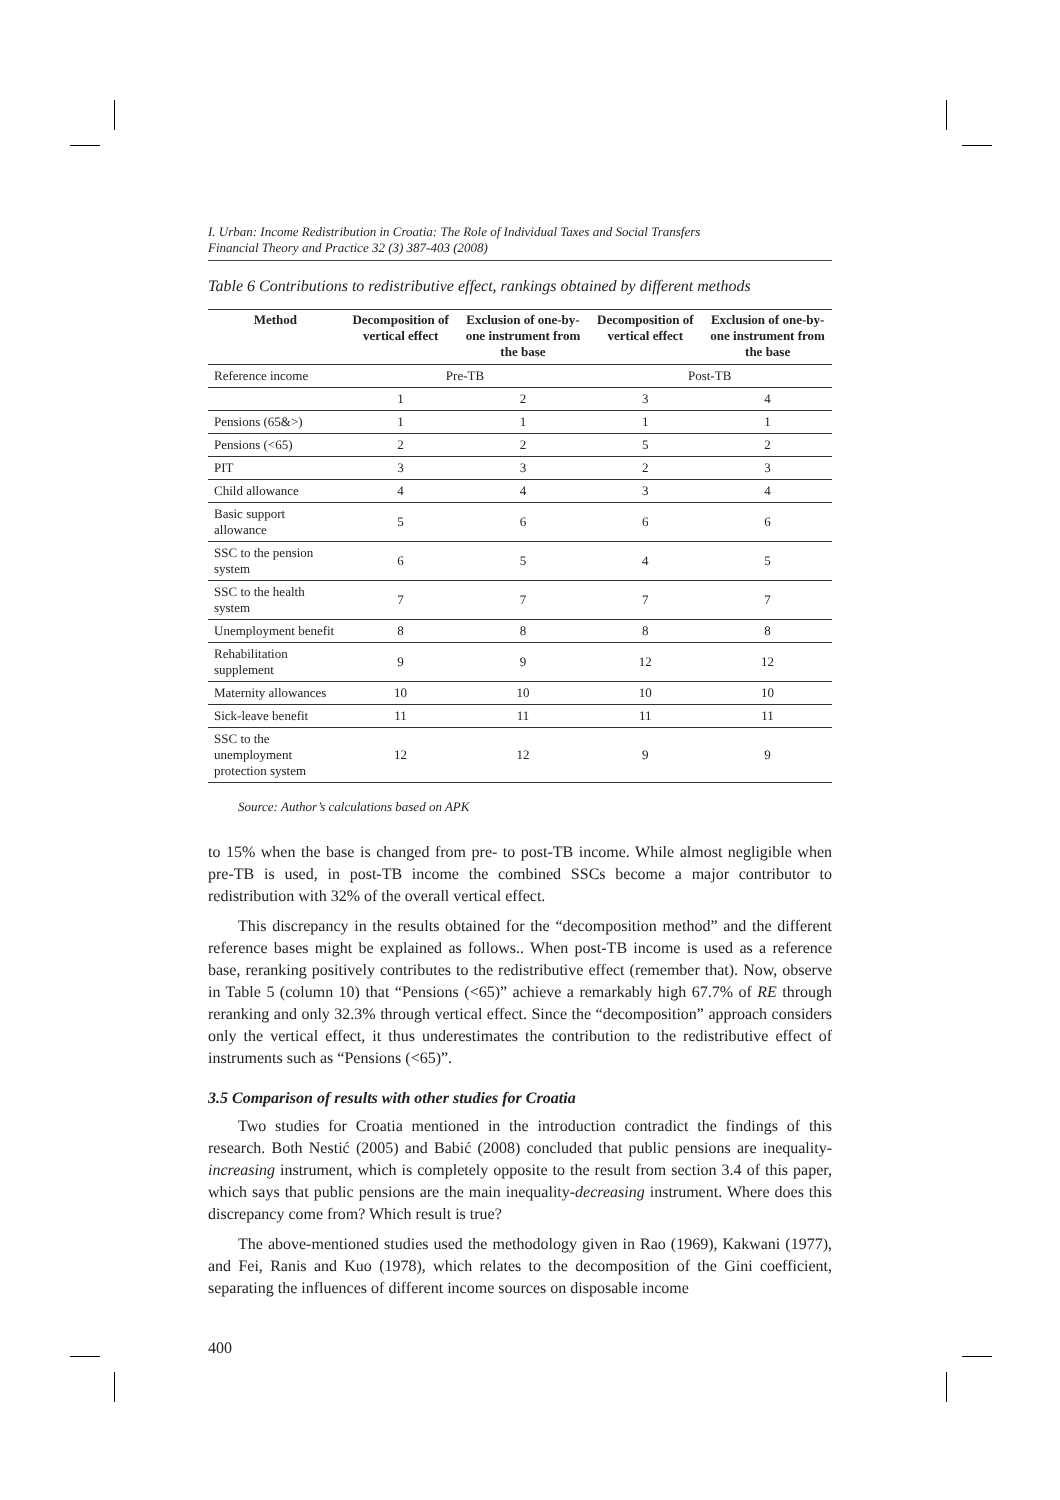I. Urban: Income Redistribution in Croatia: The Role of Individual Taxes and Social Transfers
Financial Theory and Practice 32 (3) 387-403 (2008)
Table 6 Contributions to redistributive effect, rankings obtained by different methods
| Method | Decomposition of vertical effect | Exclusion of one-by-one instrument from the base | Decomposition of vertical effect | Exclusion of one-by-one instrument from the base |
| --- | --- | --- | --- | --- |
| Reference income | Pre-TB | | Post-TB | |
| | 1 | 2 | 3 | 4 |
| Pensions (65&>) | 1 | 1 | 1 | 1 |
| Pensions (<65) | 2 | 2 | 5 | 2 |
| PIT | 3 | 3 | 2 | 3 |
| Child allowance | 4 | 4 | 3 | 4 |
| Basic support allowance | 5 | 6 | 6 | 6 |
| SSC to the pension system | 6 | 5 | 4 | 5 |
| SSC to the health system | 7 | 7 | 7 | 7 |
| Unemployment benefit | 8 | 8 | 8 | 8 |
| Rehabilitation supplement | 9 | 9 | 12 | 12 |
| Maternity allowances | 10 | 10 | 10 | 10 |
| Sick-leave benefit | 11 | 11 | 11 | 11 |
| SSC to the unemployment protection system | 12 | 12 | 9 | 9 |
Source: Author’s calculations based on APK
to 15% when the base is changed from pre- to post-TB income. While almost negligible when pre-TB is used, in post-TB income the combined SSCs become a major contributor to redistribution with 32% of the overall vertical effect.
This discrepancy in the results obtained for the “decomposition method” and the different reference bases might be explained as follows.. When post-TB income is used as a reference base, reranking positively contributes to the redistributive effect (remember that). Now, observe in Table 5 (column 10) that “Pensions (<65)” achieve a remarkably high 67.7% of RE through reranking and only 32.3% through vertical effect. Since the “decomposition” approach considers only the vertical effect, it thus underestimates the contribution to the redistributive effect of instruments such as “Pensions (<65)”.
3.5 Comparison of results with other studies for Croatia
Two studies for Croatia mentioned in the introduction contradict the findings of this research. Both Nestić (2005) and Babić (2008) concluded that public pensions are inequality-increasing instrument, which is completely opposite to the result from section 3.4 of this paper, which says that public pensions are the main inequality-decreasing instrument. Where does this discrepancy come from? Which result is true?
The above-mentioned studies used the methodology given in Rao (1969), Kakwani (1977), and Fei, Ranis and Kuo (1978), which relates to the decomposition of the Gini coefficient, separating the influences of different income sources on disposable income
400